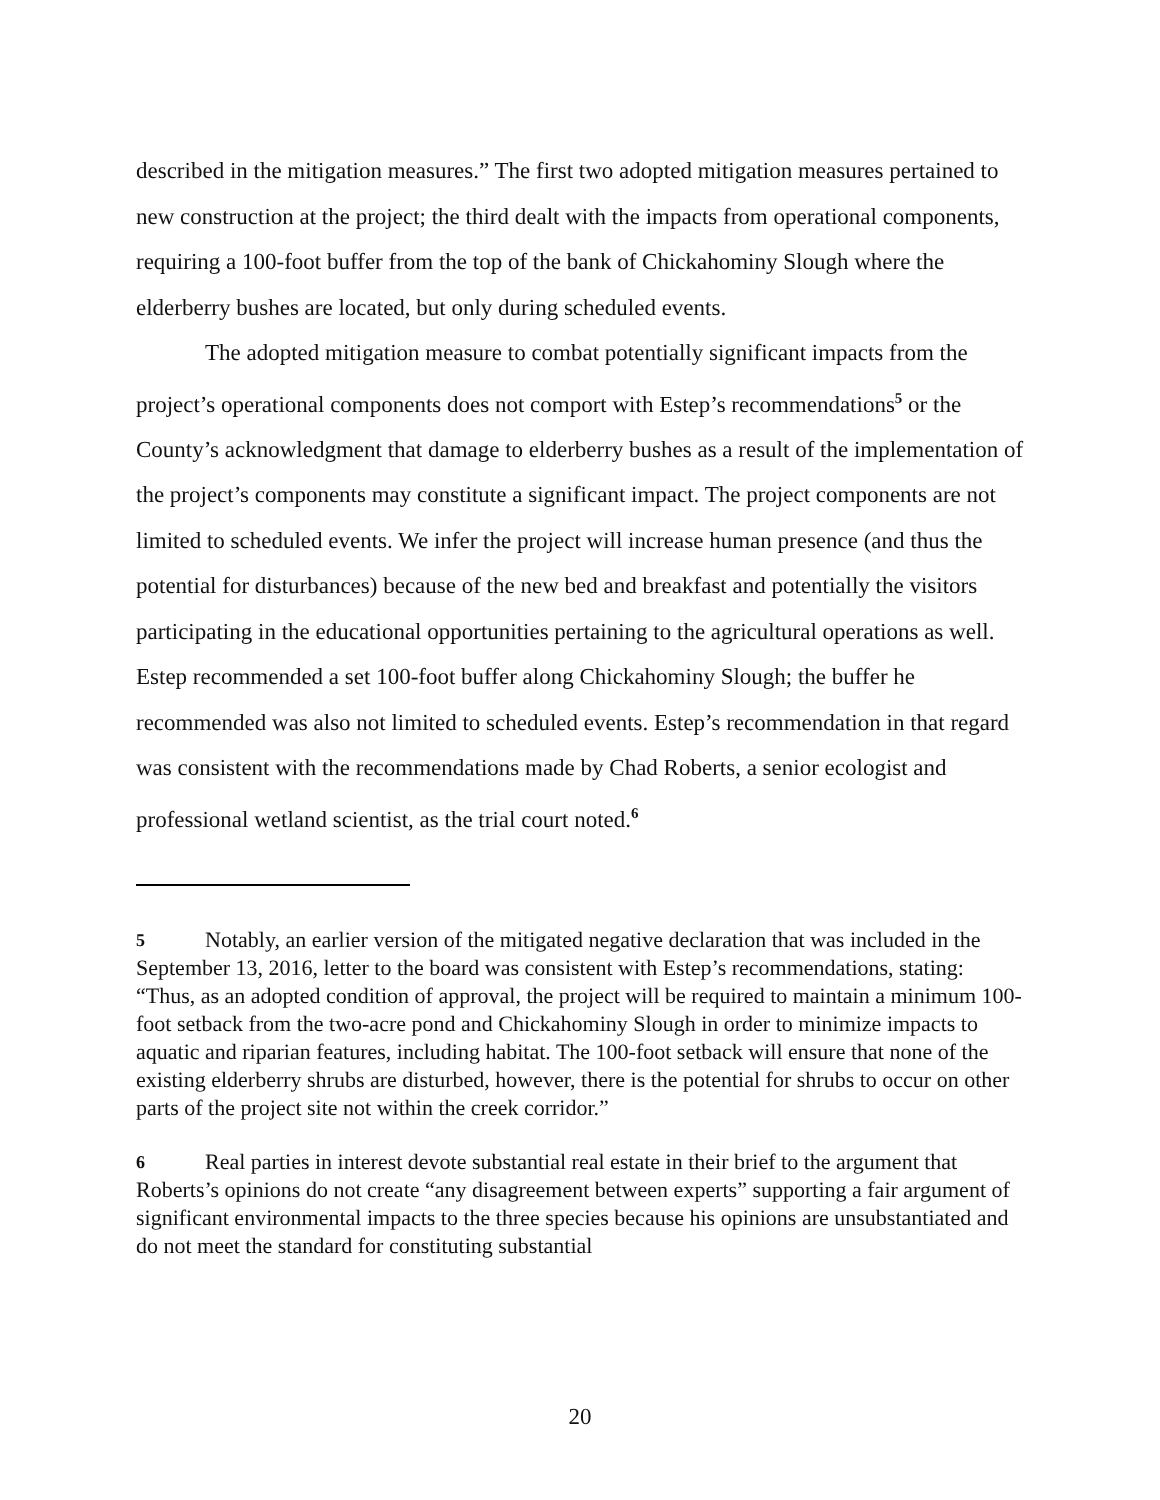described in the mitigation measures.” The first two adopted mitigation measures pertained to new construction at the project; the third dealt with the impacts from operational components, requiring a 100-foot buffer from the top of the bank of Chickahominy Slough where the elderberry bushes are located, but only during scheduled events.
The adopted mitigation measure to combat potentially significant impacts from the project’s operational components does not comport with Estep’s recommendations<sup>5</sup> or the County’s acknowledgment that damage to elderberry bushes as a result of the implementation of the project’s components may constitute a significant impact. The project components are not limited to scheduled events. We infer the project will increase human presence (and thus the potential for disturbances) because of the new bed and breakfast and potentially the visitors participating in the educational opportunities pertaining to the agricultural operations as well. Estep recommended a set 100-foot buffer along Chickahominy Slough; the buffer he recommended was also not limited to scheduled events. Estep’s recommendation in that regard was consistent with the recommendations made by Chad Roberts, a senior ecologist and professional wetland scientist, as the trial court noted.<sup>6</sup>
5 Notably, an earlier version of the mitigated negative declaration that was included in the September 13, 2016, letter to the board was consistent with Estep’s recommendations, stating: “Thus, as an adopted condition of approval, the project will be required to maintain a minimum 100-foot setback from the two-acre pond and Chickahominy Slough in order to minimize impacts to aquatic and riparian features, including habitat. The 100-foot setback will ensure that none of the existing elderberry shrubs are disturbed, however, there is the potential for shrubs to occur on other parts of the project site not within the creek corridor.”
6 Real parties in interest devote substantial real estate in their brief to the argument that Roberts’s opinions do not create “any disagreement between experts” supporting a fair argument of significant environmental impacts to the three species because his opinions are unsubstantiated and do not meet the standard for constituting substantial
20